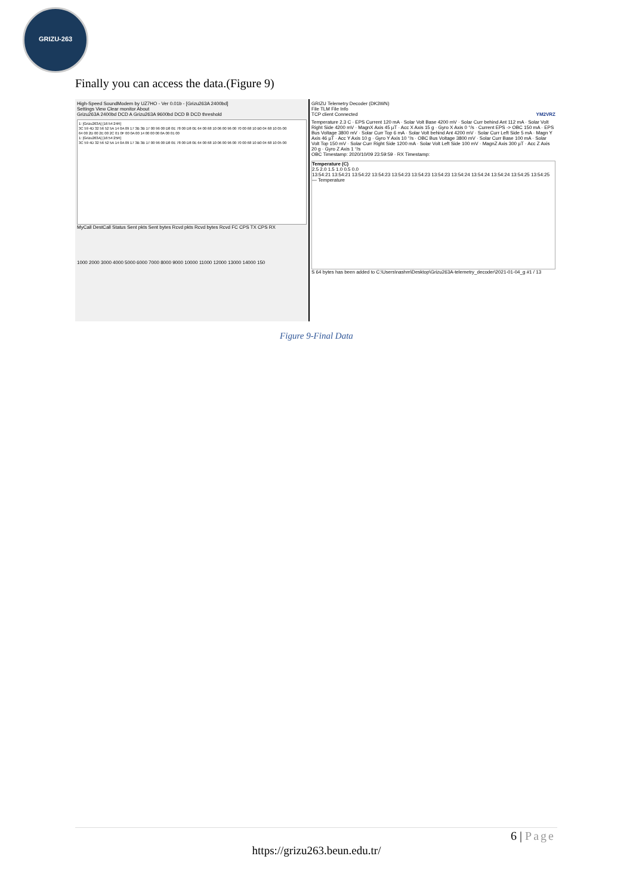GRIZU-263
Finally you can access the data.(Figure 9)
High-Speed SoundModem by UZ7HO - Ver 0.01b - [Grizu263A 2400bd]
Settings View Clear monitor About
Grizu263A 2400bd DCD A Grizu263A 9600bd DCD B DCD threshold
1: [Grizu263A] [16:54:24R]
3C 59 4D 32 56 52 5A 14 0A 09 17 3B 3B 17 00 96 00 D8 0E 78 00 D8 0E 64 00 68 10 06 00 96 00 70 00 68 10 B0 04 68 10 05 00
64 00 2D 00 2E 00 2C 01 0F 00 0A 00 14 00 00 00 0A 00 01 00
1: [Grizu263A] [16:54:25R]
3C 59 4D 32 56 52 5A 14 0A 09 17 3B 3B 17 00 96 00 D8 0E 78 00 D8 0E 64 00 68 10 06 00 96 00 70 00 68 10 B0 04 68 10 05 00
MyCall DestCall Status Sent pkts Sent bytes Rcvd pkts Rcvd bytes Rcvd FC CPS TX CPS RX
1000 2000 3000 4000 5000 6000 7000 8000 9000 10000 11000 12000 13000 14000 150
GRIZU Telemetry Decoder (DK3WN)
File TLM File Info
TCP client Connected YM2VRZ
Temperature 2.3 C · EPS Current 120 mA · Solar Volt Base 4200 mV · Solar Curr behind Ant 112 mA · Solar Volt Right Side 4200 mV · MagnX Axis 45 µT · Acc X Axis 15 g · Gyro X Axis 0 °/s · Current EPS -> OBC 150 mA · EPS Bus Voltage 3800 mV · Solar Curr Top 6 mA · Solar Volt behind Ant 4200 mV · Solar Curr Left Side 5 mA · Magn Y Axis 46 µT · Acc Y Axis 10 g · Gyro Y Axis 10 °/s · OBC Bus Voltage 3800 mV · Solar Curr Base 100 mA · Solar Volt Top 150 mV · Solar Curr Right Side 1200 mA · Solar Volt Left Side 100 mV · MagnZ Axis 300 µT · Acc Z Axis 20 g · Gyro Z Axis 1 °/s
OBC Timestamp: 2020/10/09 23:59:59 · RX Timestamp:
Temperature (C)
2.5 2.0 1.5 1.0 0.5 0.0
13:54:21 13:54:21 13:54:22 13:54:23 13:54:23 13:54:23 13:54:23 13:54:24 13:54:24 13:54:24 13:54:25 13:54:25
— Temperature
S 64 bytes has been added to C:\Users\nashm\Desktop\Grizu263A-telemetry_decoder\2021-01-04_g #1 / 13
Figure 9-Final Data
6 | Page
https://grizu263.beun.edu.tr/